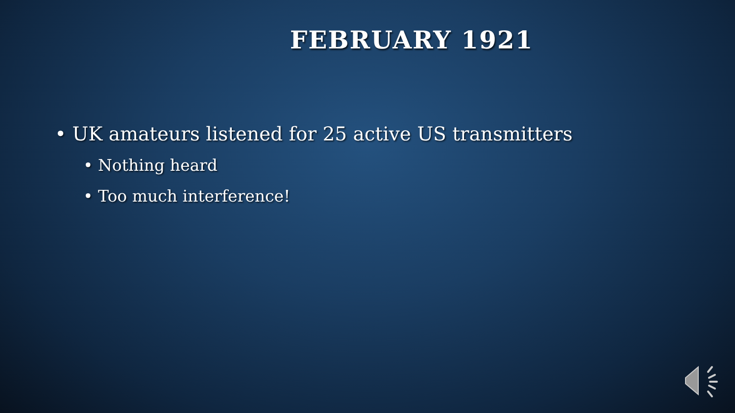FEBRUARY 1921
• UK amateurs listened for 25 active US transmitters
• Nothing heard
• Too much interference!